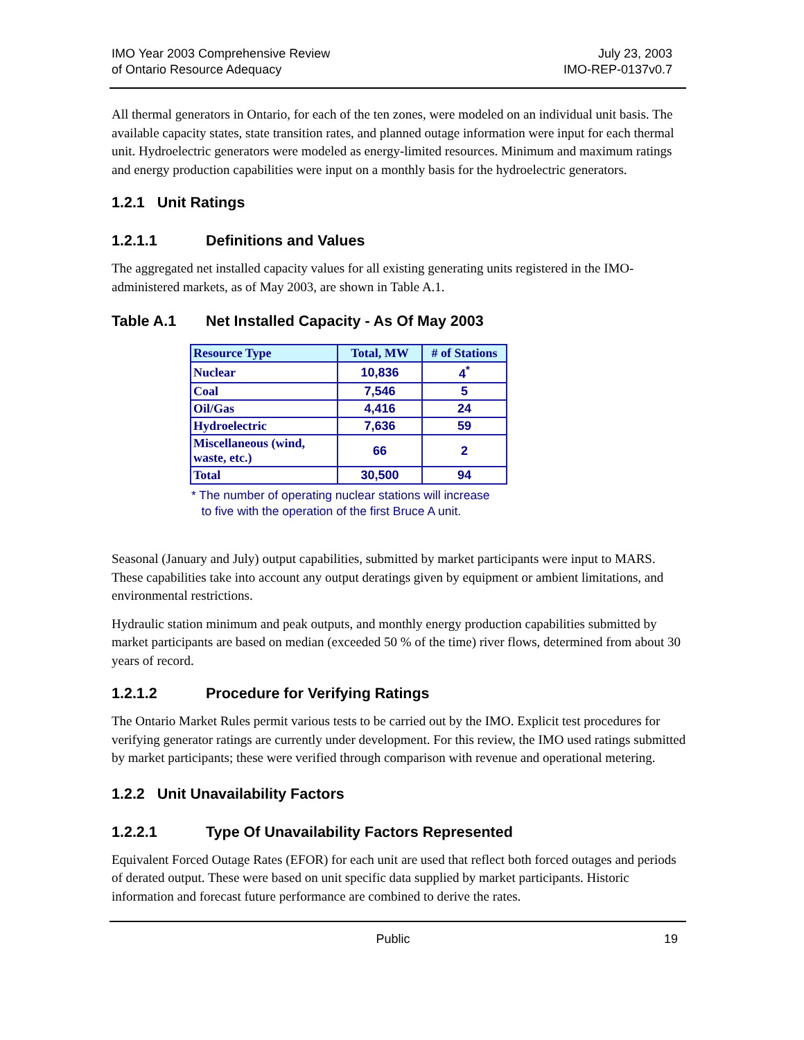IMO Year 2003 Comprehensive Review
of Ontario Resource Adequacy
July 23, 2003
IMO-REP-0137v0.7
All thermal generators in Ontario, for each of the ten zones, were modeled on an individual unit basis. The available capacity states, state transition rates, and planned outage information were input for each thermal unit. Hydroelectric generators were modeled as energy-limited resources. Minimum and maximum ratings and energy production capabilities were input on a monthly basis for the hydroelectric generators.
1.2.1 Unit Ratings
1.2.1.1 Definitions and Values
The aggregated net installed capacity values for all existing generating units registered in the IMO-administered markets, as of May 2003, are shown in Table A.1.
Table A.1 Net Installed Capacity - As Of May 2003
| Resource Type | Total, MW | # of Stations |
| --- | --- | --- |
| Nuclear | 10,836 | 4<sup>*</sup> |
| Coal | 7,546 | 5 |
| Oil/Gas | 4,416 | 24 |
| Hydroelectric | 7,636 | 59 |
| Miscellaneous (wind, waste, etc.) | 66 | 2 |
| Total | 30,500 | 94 |
* The number of operating nuclear stations will increase
to five with the operation of the first Bruce A unit.
Seasonal (January and July) output capabilities, submitted by market participants were input to MARS. These capabilities take into account any output deratings given by equipment or ambient limitations, and environmental restrictions.
Hydraulic station minimum and peak outputs, and monthly energy production capabilities submitted by market participants are based on median (exceeded 50 % of the time) river flows, determined from about 30 years of record.
1.2.1.2 Procedure for Verifying Ratings
The Ontario Market Rules permit various tests to be carried out by the IMO. Explicit test procedures for verifying generator ratings are currently under development. For this review, the IMO used ratings submitted by market participants; these were verified through comparison with revenue and operational metering.
1.2.2 Unit Unavailability Factors
1.2.2.1 Type Of Unavailability Factors Represented
Equivalent Forced Outage Rates (EFOR) for each unit are used that reflect both forced outages and periods of derated output. These were based on unit specific data supplied by market participants. Historic information and forecast future performance are combined to derive the rates.
Public 19